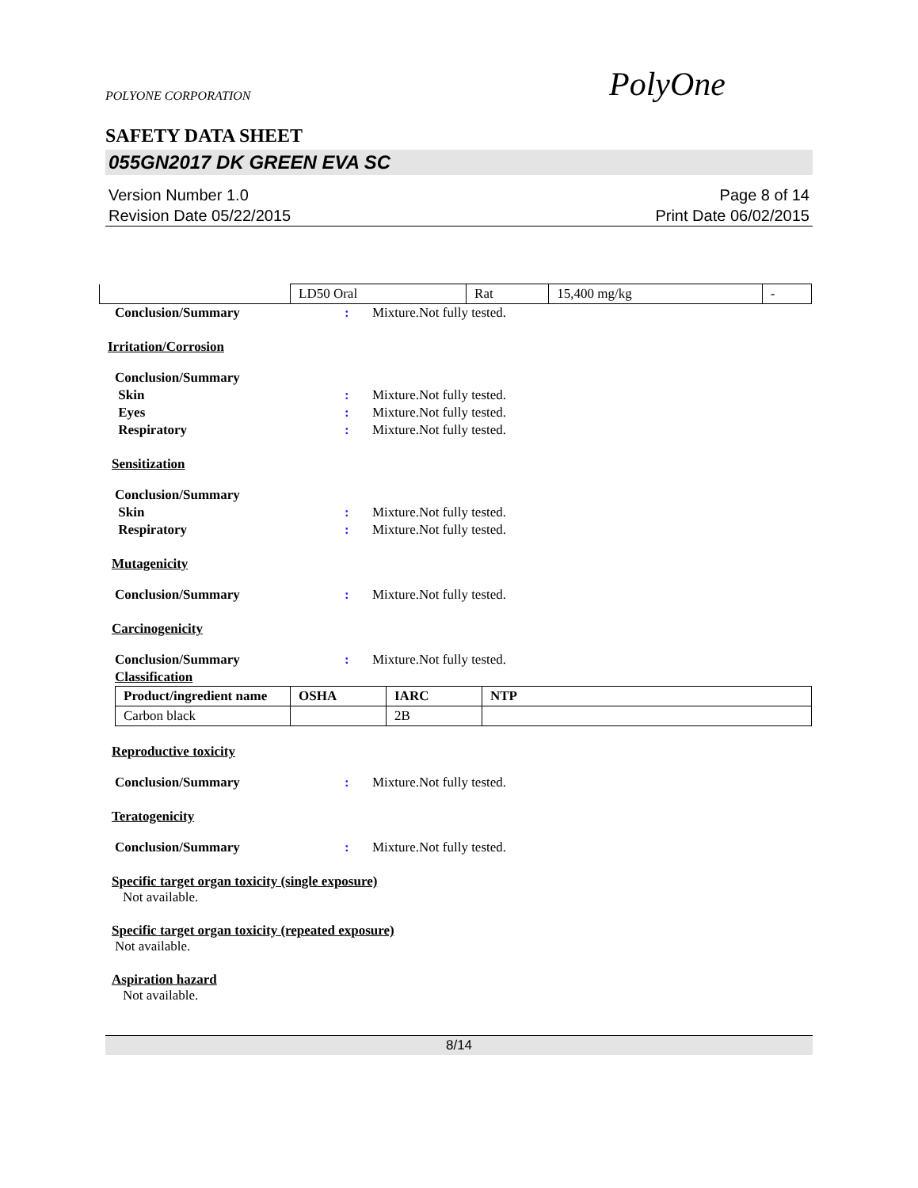POLYONE CORPORATION PolyOne
SAFETY DATA SHEET
055GN2017 DK GREEN EVA SC
Version Number 1.0
Revision Date 05/22/2015
Page 8 of 14
Print Date 06/02/2015
| | LD50 Oral | Rat | 15,400 mg/kg | - |
Conclusion/Summary: Mixture.Not fully tested.
Irritation/Corrosion
Conclusion/Summary
Skin: Mixture.Not fully tested.
Eyes: Mixture.Not fully tested.
Respiratory: Mixture.Not fully tested.
Sensitization
Conclusion/Summary
Skin: Mixture.Not fully tested.
Respiratory: Mixture.Not fully tested.
Mutagenicity
Conclusion/Summary: Mixture.Not fully tested.
Carcinogenicity
Conclusion/Summary: Mixture.Not fully tested.
Classification
| Product/ingredient name | OSHA | IARC | NTP |
| --- | --- | --- | --- |
| Carbon black | | 2B | |
Reproductive toxicity
Conclusion/Summary: Mixture.Not fully tested.
Teratogenicity
Conclusion/Summary: Mixture.Not fully tested.
Specific target organ toxicity (single exposure)
Not available.
Specific target organ toxicity (repeated exposure)
Not available.
Aspiration hazard
Not available.
8/14